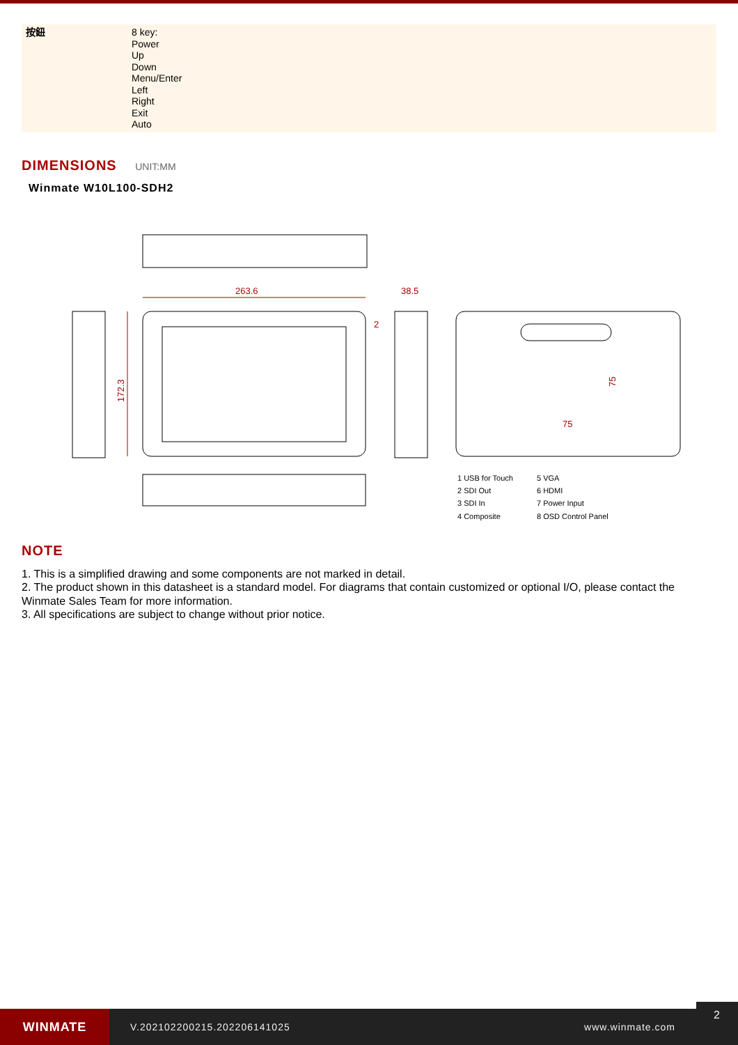| 按鈕 | 8 key: Power Up Down Menu/Enter Left Right Exit Auto |
DIMENSIONS UNIT:MM
Winmate W10L100-SDH2
263.6
38.5
2
172.3
75
75
1 USB for Touch
5 VGA
2 SDI Out
6 HDMI
3 SDI In
7 Power Input
4 Composite
8 OSD Control Panel
NOTE
1. This is a simplified drawing and some components are not marked in detail.
2. The product shown in this datasheet is a standard model. For diagrams that contain customized or optional I/O, please contact the Winmate Sales Team for more information.
3. All specifications are subject to change without prior notice.
WINMATE
V.202102200215.202206141025 www.winmate.com
2